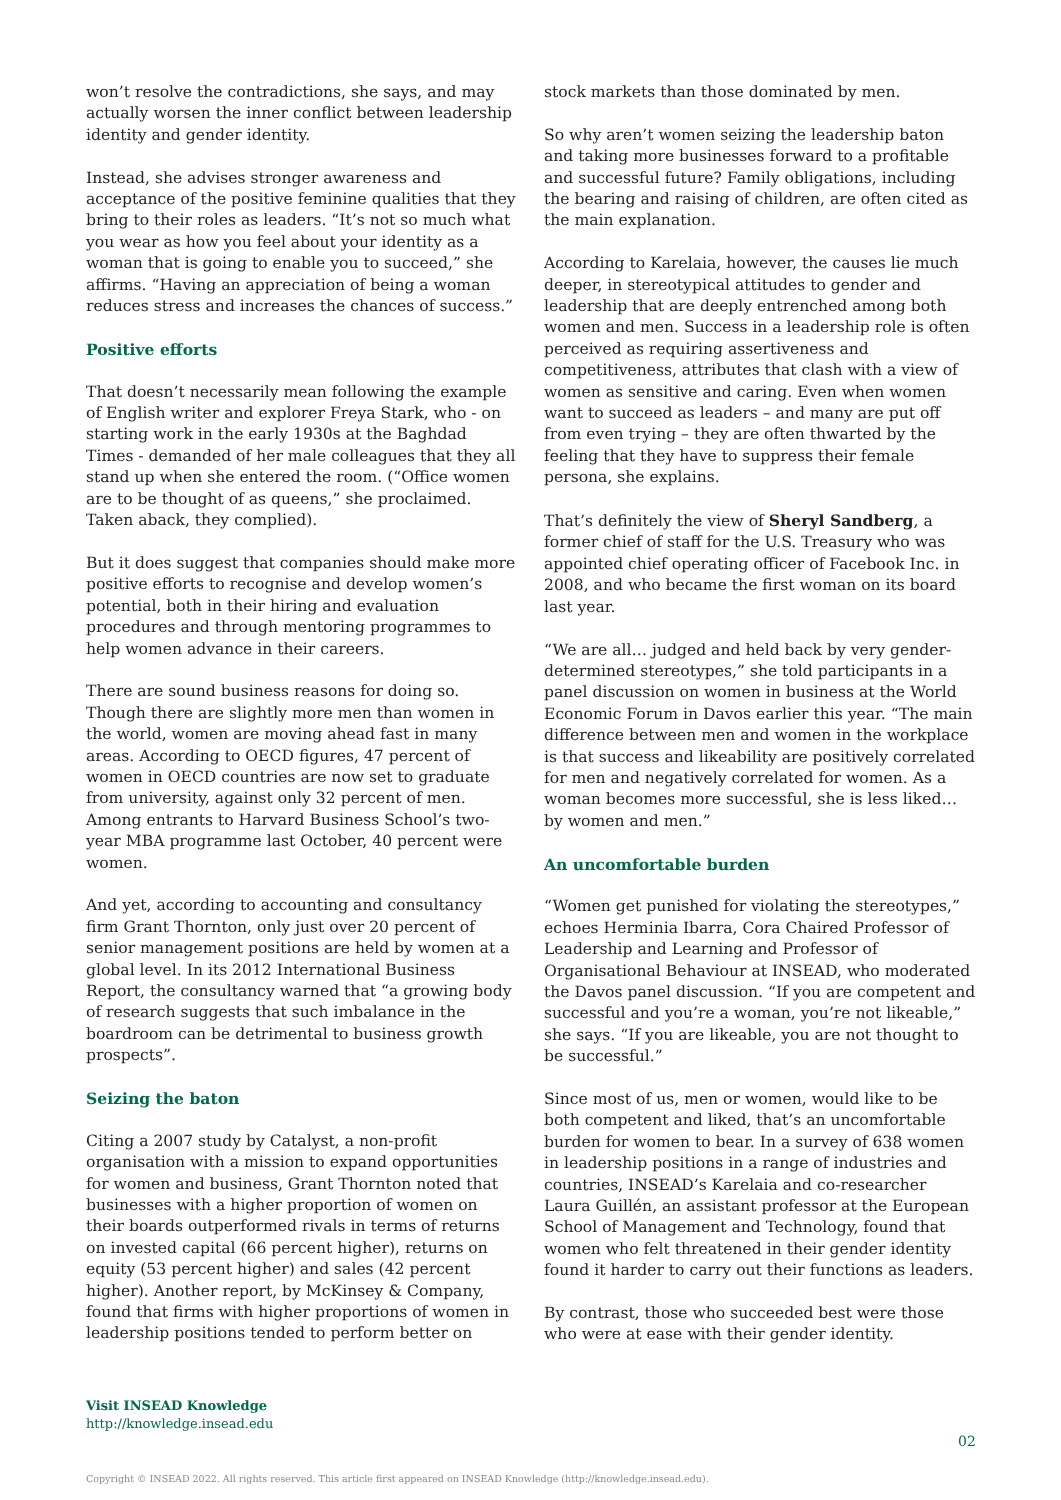won’t resolve the contradictions, she says, and may actually worsen the inner conflict between leadership identity and gender identity.
Instead, she advises stronger awareness and acceptance of the positive feminine qualities that they bring to their roles as leaders. “It’s not so much what you wear as how you feel about your identity as a woman that is going to enable you to succeed,” she affirms. “Having an appreciation of being a woman reduces stress and increases the chances of success.”
Positive efforts
That doesn’t necessarily mean following the example of English writer and explorer Freya Stark, who - on starting work in the early 1930s at the Baghdad Times - demanded of her male colleagues that they all stand up when she entered the room. (“Office women are to be thought of as queens,” she proclaimed. Taken aback, they complied).
But it does suggest that companies should make more positive efforts to recognise and develop women’s potential, both in their hiring and evaluation procedures and through mentoring programmes to help women advance in their careers.
There are sound business reasons for doing so. Though there are slightly more men than women in the world, women are moving ahead fast in many areas. According to OECD figures, 47 percent of women in OECD countries are now set to graduate from university, against only 32 percent of men. Among entrants to Harvard Business School’s two-year MBA programme last October, 40 percent were women.
And yet, according to accounting and consultancy firm Grant Thornton, only just over 20 percent of senior management positions are held by women at a global level. In its 2012 International Business Report, the consultancy warned that “a growing body of research suggests that such imbalance in the boardroom can be detrimental to business growth prospects”.
Seizing the baton
Citing a 2007 study by Catalyst, a non-profit organisation with a mission to expand opportunities for women and business, Grant Thornton noted that businesses with a higher proportion of women on their boards outperformed rivals in terms of returns on invested capital (66 percent higher), returns on equity (53 percent higher) and sales (42 percent higher). Another report, by McKinsey & Company, found that firms with higher proportions of women in leadership positions tended to perform better on
stock markets than those dominated by men.
So why aren’t women seizing the leadership baton and taking more businesses forward to a profitable and successful future? Family obligations, including the bearing and raising of children, are often cited as the main explanation.
According to Karelaia, however, the causes lie much deeper, in stereotypical attitudes to gender and leadership that are deeply entrenched among both women and men. Success in a leadership role is often perceived as requiring assertiveness and competitiveness, attributes that clash with a view of women as sensitive and caring. Even when women want to succeed as leaders – and many are put off from even trying – they are often thwarted by the feeling that they have to suppress their female persona, she explains.
That’s definitely the view of Sheryl Sandberg, a former chief of staff for the U.S. Treasury who was appointed chief operating officer of Facebook Inc. in 2008, and who became the first woman on its board last year.
“We are all… judged and held back by very gender-determined stereotypes,” she told participants in a panel discussion on women in business at the World Economic Forum in Davos earlier this year. “The main difference between men and women in the workplace is that success and likeability are positively correlated for men and negatively correlated for women. As a woman becomes more successful, she is less liked… by women and men.”
An uncomfortable burden
“Women get punished for violating the stereotypes,” echoes Herminia Ibarra, Cora Chaired Professor of Leadership and Learning and Professor of Organisational Behaviour at INSEAD, who moderated the Davos panel discussion. “If you are competent and successful and you’re a woman, you’re not likeable,” she says. “If you are likeable, you are not thought to be successful.”
Since most of us, men or women, would like to be both competent and liked, that’s an uncomfortable burden for women to bear. In a survey of 638 women in leadership positions in a range of industries and countries, INSEAD’s Karelaia and co-researcher Laura Guillén, an assistant professor at the European School of Management and Technology, found that women who felt threatened in their gender identity found it harder to carry out their functions as leaders.
By contrast, those who succeeded best were those who were at ease with their gender identity.
Visit INSEAD Knowledge
http://knowledge.insead.edu
02
Copyright © INSEAD 2022. All rights reserved. This article first appeared on INSEAD Knowledge (http://knowledge.insead.edu).